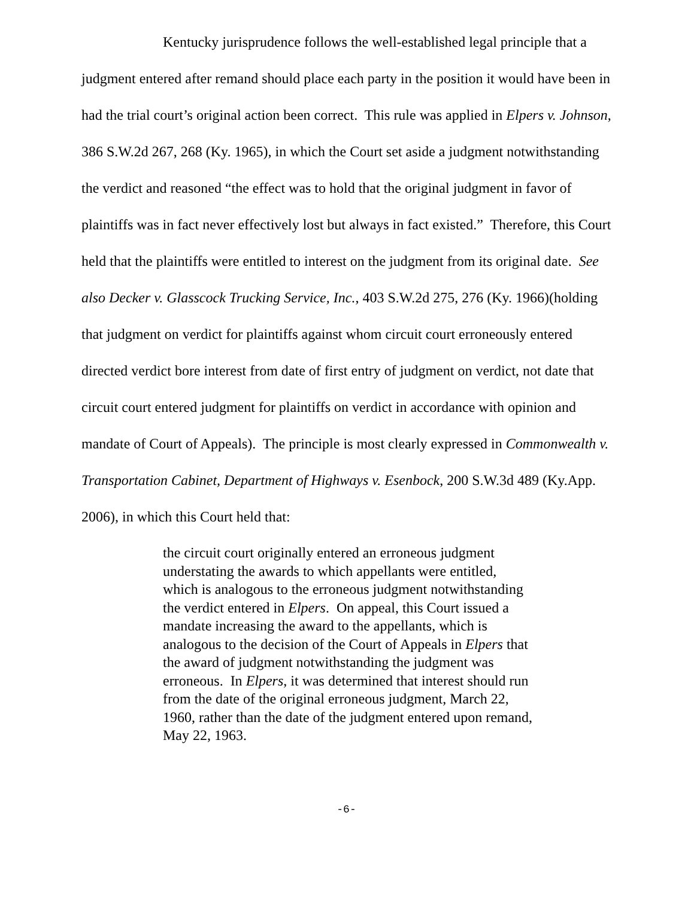Kentucky jurisprudence follows the well-established legal principle that a judgment entered after remand should place each party in the position it would have been in had the trial court’s original action been correct. This rule was applied in Elpers v. Johnson, 386 S.W.2d 267, 268 (Ky. 1965), in which the Court set aside a judgment notwithstanding the verdict and reasoned “the effect was to hold that the original judgment in favor of plaintiffs was in fact never effectively lost but always in fact existed.” Therefore, this Court held that the plaintiffs were entitled to interest on the judgment from its original date. See also Decker v. Glasscock Trucking Service, Inc., 403 S.W.2d 275, 276 (Ky. 1966)(holding that judgment on verdict for plaintiffs against whom circuit court erroneously entered directed verdict bore interest from date of first entry of judgment on verdict, not date that circuit court entered judgment for plaintiffs on verdict in accordance with opinion and mandate of Court of Appeals). The principle is most clearly expressed in Commonwealth v. Transportation Cabinet, Department of Highways v. Esenbock, 200 S.W.3d 489 (Ky.App. 2006), in which this Court held that:
the circuit court originally entered an erroneous judgment understating the awards to which appellants were entitled, which is analogous to the erroneous judgment notwithstanding the verdict entered in Elpers. On appeal, this Court issued a mandate increasing the award to the appellants, which is analogous to the decision of the Court of Appeals in Elpers that the award of judgment notwithstanding the judgment was erroneous. In Elpers, it was determined that interest should run from the date of the original erroneous judgment, March 22, 1960, rather than the date of the judgment entered upon remand, May 22, 1963.
-6-